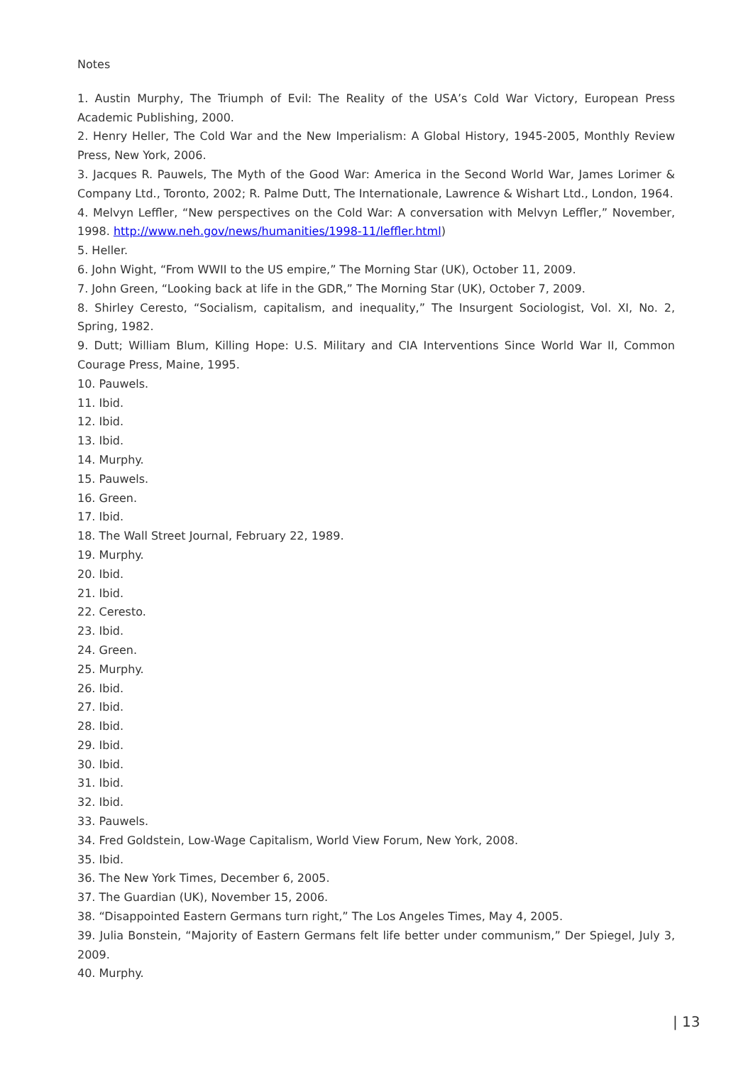Notes
1. Austin Murphy, The Triumph of Evil: The Reality of the USA’s Cold War Victory, European Press Academic Publishing, 2000.
2. Henry Heller, The Cold War and the New Imperialism: A Global History, 1945-2005, Monthly Review Press, New York, 2006.
3. Jacques R. Pauwels, The Myth of the Good War: America in the Second World War, James Lorimer & Company Ltd., Toronto, 2002; R. Palme Dutt, The Internationale, Lawrence & Wishart Ltd., London, 1964.
4. Melvyn Leffler, “New perspectives on the Cold War: A conversation with Melvyn Leffler,” November, 1998. http://www.neh.gov/news/humanities/1998-11/leffler.html)
5. Heller.
6. John Wight, “From WWII to the US empire,” The Morning Star (UK), October 11, 2009.
7. John Green, “Looking back at life in the GDR,” The Morning Star (UK), October 7, 2009.
8. Shirley Ceresto, “Socialism, capitalism, and inequality,” The Insurgent Sociologist, Vol. XI, No. 2, Spring, 1982.
9. Dutt; William Blum, Killing Hope: U.S. Military and CIA Interventions Since World War II, Common Courage Press, Maine, 1995.
10. Pauwels.
11. Ibid.
12. Ibid.
13. Ibid.
14. Murphy.
15. Pauwels.
16. Green.
17. Ibid.
18. The Wall Street Journal, February 22, 1989.
19. Murphy.
20. Ibid.
21. Ibid.
22. Ceresto.
23. Ibid.
24. Green.
25. Murphy.
26. Ibid.
27. Ibid.
28. Ibid.
29. Ibid.
30. Ibid.
31. Ibid.
32. Ibid.
33. Pauwels.
34. Fred Goldstein, Low-Wage Capitalism, World View Forum, New York, 2008.
35. Ibid.
36. The New York Times, December 6, 2005.
37. The Guardian (UK), November 15, 2006.
38. “Disappointed Eastern Germans turn right,” The Los Angeles Times, May 4, 2005.
39. Julia Bonstein, “Majority of Eastern Germans felt life better under communism,” Der Spiegel, July 3, 2009.
40. Murphy.
| 13